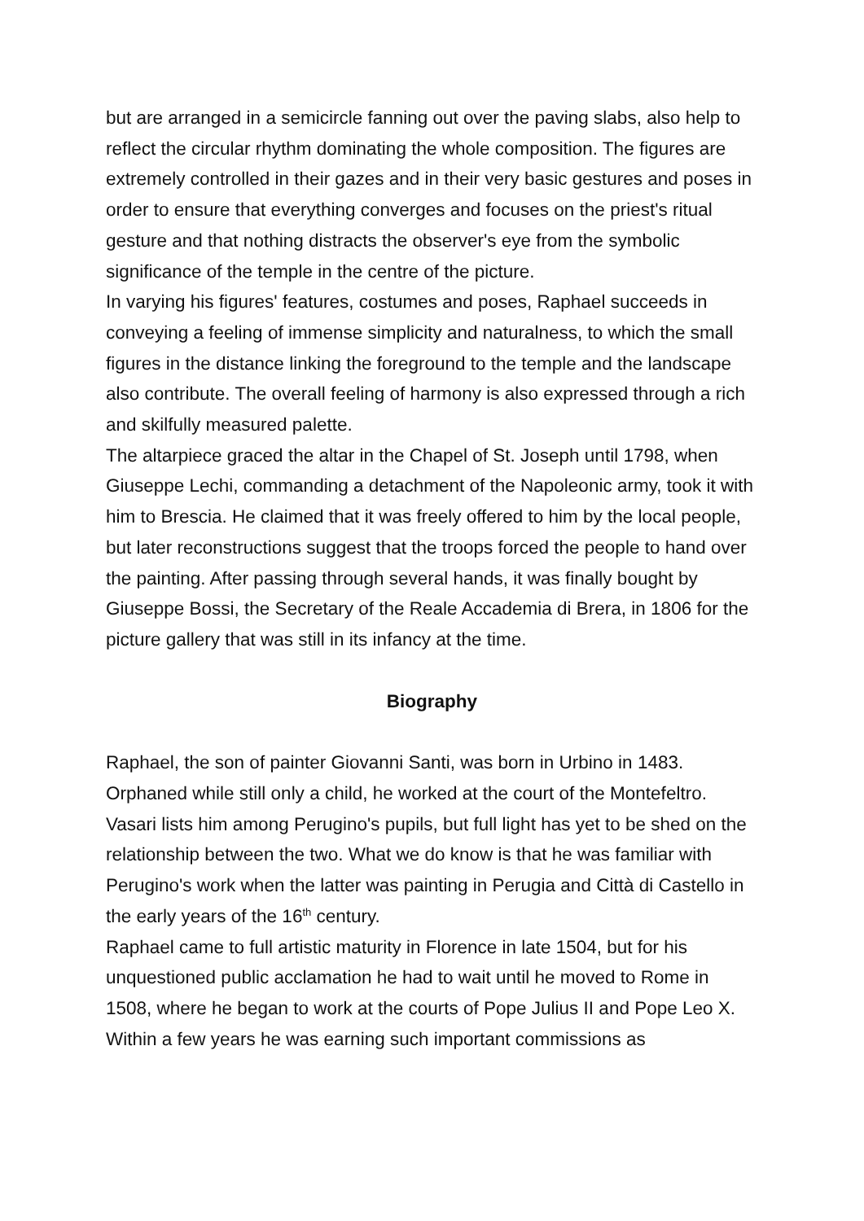but are arranged in a semicircle fanning out over the paving slabs, also help to reflect the circular rhythm dominating the whole composition. The figures are extremely controlled in their gazes and in their very basic gestures and poses in order to ensure that everything converges and focuses on the priest's ritual gesture and that nothing distracts the observer's eye from the symbolic significance of the temple in the centre of the picture.
In varying his figures' features, costumes and poses, Raphael succeeds in conveying a feeling of immense simplicity and naturalness, to which the small figures in the distance linking the foreground to the temple and the landscape also contribute. The overall feeling of harmony is also expressed through a rich and skilfully measured palette.
The altarpiece graced the altar in the Chapel of St. Joseph until 1798, when Giuseppe Lechi, commanding a detachment of the Napoleonic army, took it with him to Brescia. He claimed that it was freely offered to him by the local people, but later reconstructions suggest that the troops forced the people to hand over the painting. After passing through several hands, it was finally bought by Giuseppe Bossi, the Secretary of the Reale Accademia di Brera, in 1806 for the picture gallery that was still in its infancy at the time.
Biography
Raphael, the son of painter Giovanni Santi, was born in Urbino in 1483. Orphaned while still only a child, he worked at the court of the Montefeltro. Vasari lists him among Perugino's pupils, but full light has yet to be shed on the relationship between the two. What we do know is that he was familiar with Perugino's work when the latter was painting in Perugia and Città di Castello in the early years of the 16<sup>th</sup> century.
Raphael came to full artistic maturity in Florence in late 1504, but for his unquestioned public acclamation he had to wait until he moved to Rome in 1508, where he began to work at the courts of Pope Julius II and Pope Leo X. Within a few years he was earning such important commissions as